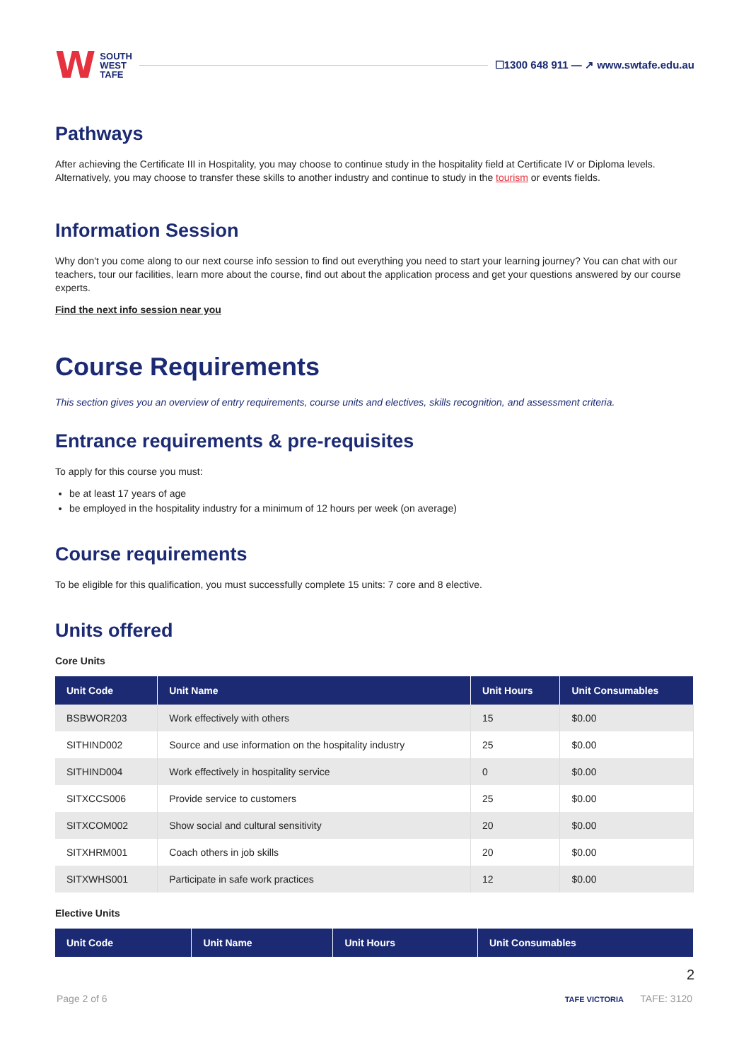W SOUTH
WEST
TAFE
☐1300 648 911 — ↗ www.swtafe.edu.au
Pathways
After achieving the Certificate III in Hospitality, you may choose to continue study in the hospitality field at Certificate IV or Diploma levels. Alternatively, you may choose to transfer these skills to another industry and continue to study in the tourism or events fields.
Information Session
Why don't you come along to our next course info session to find out everything you need to start your learning journey? You can chat with our teachers, tour our facilities, learn more about the course, find out about the application process and get your questions answered by our course experts.
Find the next info session near you
Course Requirements
This section gives you an overview of entry requirements, course units and electives, skills recognition, and assessment criteria.
Entrance requirements & pre-requisites
To apply for this course you must:
be at least 17 years of age
be employed in the hospitality industry for a minimum of 12 hours per week (on average)
Course requirements
To be eligible for this qualification, you must successfully complete 15 units: 7 core and 8 elective.
Units offered
Core Units
| Unit Code | Unit Name | Unit Hours | Unit Consumables |
| --- | --- | --- | --- |
| BSBWOR203 | Work effectively with others | 15 | $0.00 |
| SITHIND002 | Source and use information on the hospitality industry | 25 | $0.00 |
| SITHIND004 | Work effectively in hospitality service | 0 | $0.00 |
| SITXCCS006 | Provide service to customers | 25 | $0.00 |
| SITXCOM002 | Show social and cultural sensitivity | 20 | $0.00 |
| SITXHRM001 | Coach others in job skills | 20 | $0.00 |
| SITXWHS001 | Participate in safe work practices | 12 | $0.00 |
Elective Units
| Unit Code | Unit Name | Unit Hours | Unit Consumables |
| --- | --- | --- | --- |
2
Page 2 of 6 TAFE VICTORIA TAFE: 3120